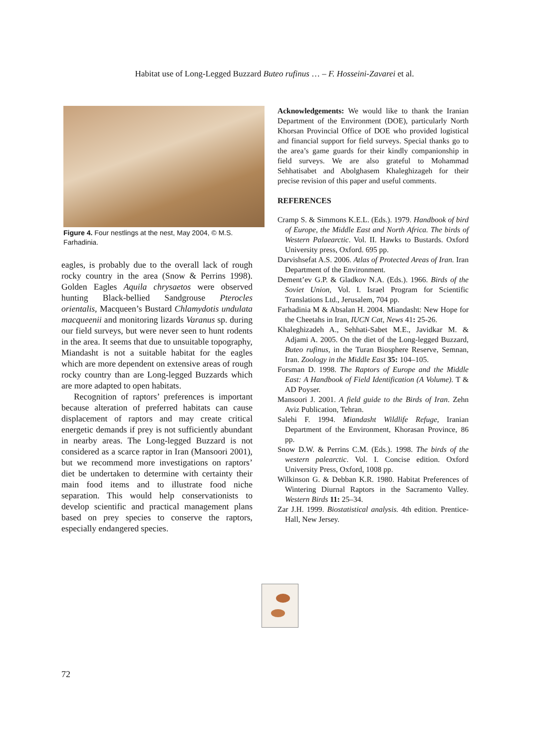Habitat use of Long-Legged Buzzard Buteo rufinus … – F. Hosseini-Zavarei et al.
Figure 4. Four nestlings at the nest, May 2004, © M.S. Farhadinia.
eagles, is probably due to the overall lack of rough rocky country in the area (Snow & Perrins 1998). Golden Eagles Aquila chrysaetos were observed hunting Black-bellied Sandgrouse Pterocles orientalis, Macqueen’s Bustard Chlamydotis undulata macqueenii and monitoring lizards Varanus sp. during our field surveys, but were never seen to hunt rodents in the area. It seems that due to unsuitable topography, Miandasht is not a suitable habitat for the eagles which are more dependent on extensive areas of rough rocky country than are Long-legged Buzzards which are more adapted to open habitats.
Recognition of raptors’ preferences is important because alteration of preferred habitats can cause displacement of raptors and may create critical energetic demands if prey is not sufficiently abundant in nearby areas. The Long-legged Buzzard is not considered as a scarce raptor in Iran (Mansoori 2001), but we recommend more investigations on raptors’ diet be undertaken to determine with certainty their main food items and to illustrate food niche separation. This would help conservationists to develop scientific and practical management plans based on prey species to conserve the raptors, especially endangered species.
Acknowledgements: We would like to thank the Iranian Department of the Environment (DOE), particularly North Khorsan Provincial Office of DOE who provided logistical and financial support for field surveys. Special thanks go to the area’s game guards for their kindly companionship in field surveys. We are also grateful to Mohammad Sehhatisabet and Abolghasem Khaleghizageh for their precise revision of this paper and useful comments.
REFERENCES
Cramp S. & Simmons K.E.L. (Eds.). 1979. Handbook of bird of Europe, the Middle East and North Africa. The birds of Western Palaearctic. Vol. II. Hawks to Bustards. Oxford University press, Oxford. 695 pp.
Darvishsefat A.S. 2006. Atlas of Protected Areas of Iran. Iran Department of the Environment.
Dement’ev G.P. & Gladkov N.A. (Eds.). 1966. Birds of the Soviet Union, Vol. I. Israel Program for Scientific Translations Ltd., Jerusalem, 704 pp.
Farhadinia M & Absalan H. 2004. Miandasht: New Hope for the Cheetahs in Iran, IUCN Cat, News 41: 25-26.
Khaleghizadeh A., Sehhati-Sabet M.E., Javidkar M. & Adjami A. 2005. On the diet of the Long-legged Buzzard, Buteo rufinus, in the Turan Biosphere Reserve, Semnan, Iran. Zoology in the Middle East 35: 104–105.
Forsman D. 1998. The Raptors of Europe and the Middle East: A Handbook of Field Identification (A Volume). T & AD Poyser.
Mansoori J. 2001. A field guide to the Birds of Iran. Zehn Aviz Publication, Tehran.
Salehi F. 1994. Miandasht Wildlife Refuge, Iranian Department of the Environment, Khorasan Province, 86 pp.
Snow D.W. & Perrins C.M. (Eds.). 1998. The birds of the western palearctic. Vol. I. Concise edition. Oxford University Press, Oxford, 1008 pp.
Wilkinson G. & Debban K.R. 1980. Habitat Preferences of Wintering Diurnal Raptors in the Sacramento Valley. Western Birds 11: 25–34.
Zar J.H. 1999. Biostatistical analysis. 4th edition. Prentice-Hall, New Jersey.
72